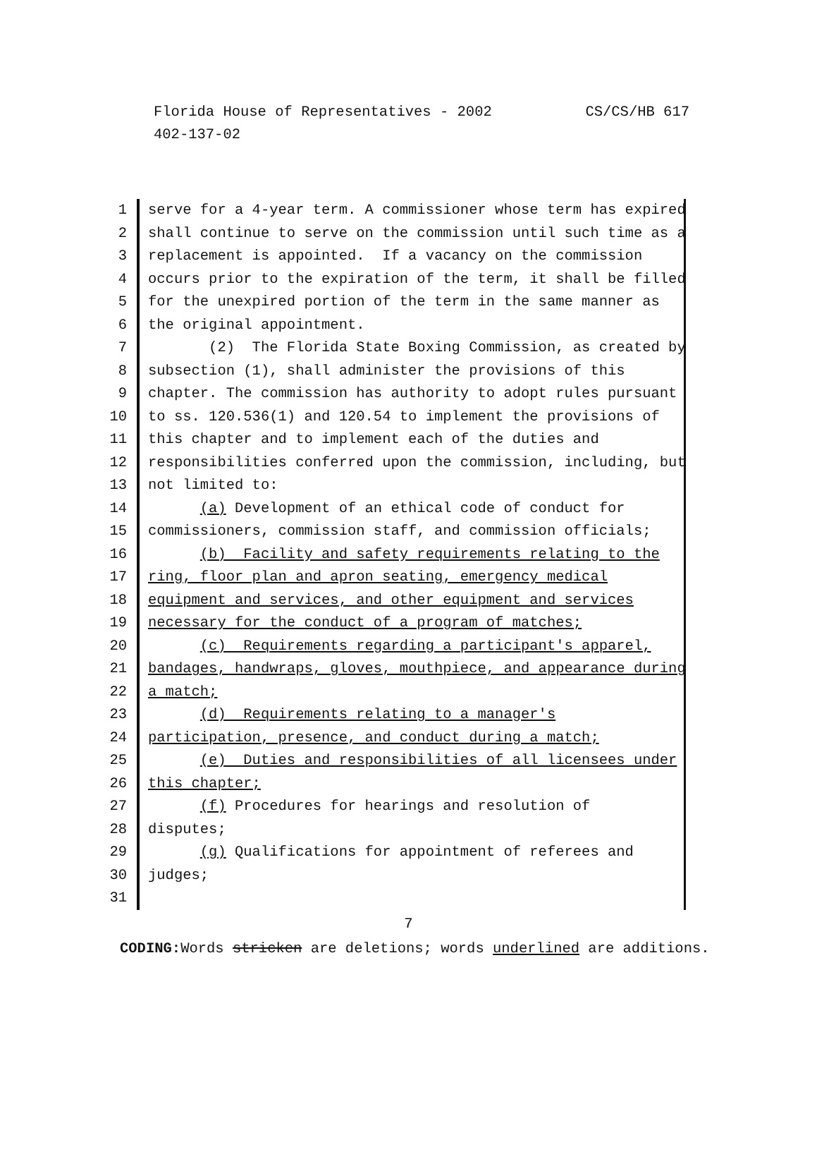Florida House of Representatives - 2002 CS/CS/HB 617
402-137-02
1 serve for a 4-year term. A commissioner whose term has expired
2 shall continue to serve on the commission until such time as a
3 replacement is appointed. If a vacancy on the commission
4 occurs prior to the expiration of the term, it shall be filled
5 for the unexpired portion of the term in the same manner as
6 the original appointment.
7 (2) The Florida State Boxing Commission, as created by
8 subsection (1), shall administer the provisions of this
9 chapter. The commission has authority to adopt rules pursuant
10 to ss. 120.536(1) and 120.54 to implement the provisions of
11 this chapter and to implement each of the duties and
12 responsibilities conferred upon the commission, including, but
13 not limited to:
14 (a) Development of an ethical code of conduct for
15 commissioners, commission staff, and commission officials;
16 (b) Facility and safety requirements relating to the
17 ring, floor plan and apron seating, emergency medical
18 equipment and services, and other equipment and services
19 necessary for the conduct of a program of matches;
20 (c) Requirements regarding a participant's apparel,
21 bandages, handwraps, gloves, mouthpiece, and appearance during
22 a match;
23 (d) Requirements relating to a manager's
24 participation, presence, and conduct during a match;
25 (e) Duties and responsibilities of all licensees under
26 this chapter;
27 (f) Procedures for hearings and resolution of
28 disputes;
29 (g) Qualifications for appointment of referees and
30 judges;
31
7
CODING: Words stricken are deletions; words underlined are additions.